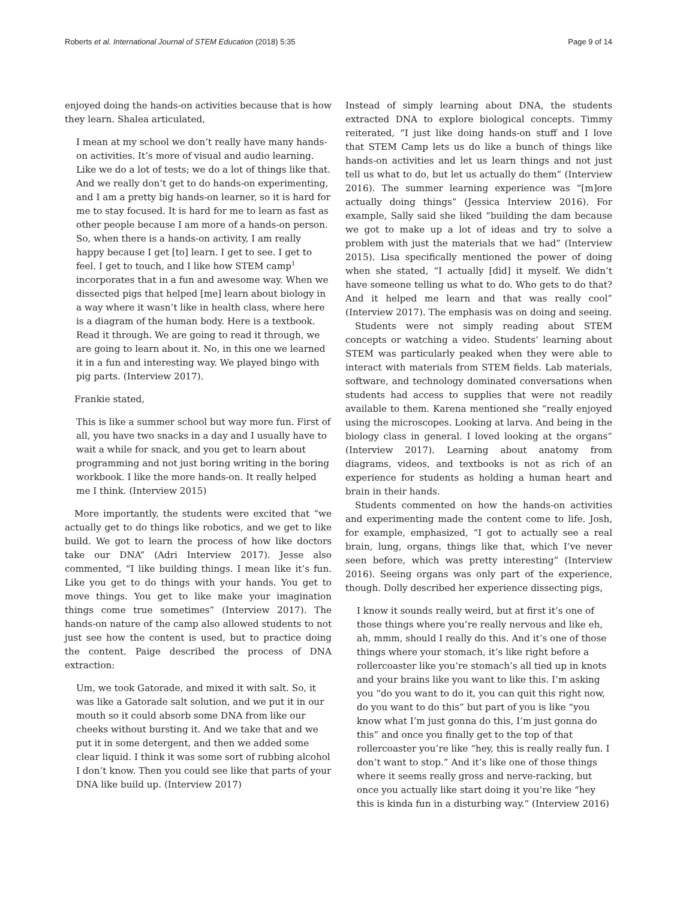Roberts et al. International Journal of STEM Education (2018) 5:35 Page 9 of 14
enjoyed doing the hands-on activities because that is how they learn. Shalea articulated,
I mean at my school we don’t really have many hands-on activities. It’s more of visual and audio learning. Like we do a lot of tests; we do a lot of things like that. And we really don’t get to do hands-on experimenting, and I am a pretty big hands-on learner, so it is hard for me to stay focused. It is hard for me to learn as fast as other people because I am more of a hands-on person. So, when there is a hands-on activity, I am really happy because I get [to] learn. I get to see. I get to feel. I get to touch, and I like how STEM camp<sup>1</sup> incorporates that in a fun and awesome way. When we dissected pigs that helped [me] learn about biology in a way where it wasn’t like in health class, where here is a diagram of the human body. Here is a textbook. Read it through. We are going to read it through, we are going to learn about it. No, in this one we learned it in a fun and interesting way. We played bingo with pig parts. (Interview 2017).
Frankie stated,
This is like a summer school but way more fun. First of all, you have two snacks in a day and I usually have to wait a while for snack, and you get to learn about programming and not just boring writing in the boring workbook. I like the more hands-on. It really helped me I think. (Interview 2015)
More importantly, the students were excited that “we actually get to do things like robotics, and we get to like build. We got to learn the process of how like doctors take our DNA” (Adri Interview 2017). Jesse also commented, “I like building things. I mean like it’s fun. Like you get to do things with your hands. You get to move things. You get to like make your imagination things come true sometimes” (Interview 2017). The hands-on nature of the camp also allowed students to not just see how the content is used, but to practice doing the content. Paige described the process of DNA extraction:
Um, we took Gatorade, and mixed it with salt. So, it was like a Gatorade salt solution, and we put it in our mouth so it could absorb some DNA from like our cheeks without bursting it. And we take that and we put it in some detergent, and then we added some clear liquid. I think it was some sort of rubbing alcohol I don’t know. Then you could see like that parts of your DNA like build up. (Interview 2017)
Instead of simply learning about DNA, the students extracted DNA to explore biological concepts. Timmy reiterated, “I just like doing hands-on stuff and I love that STEM Camp lets us do like a bunch of things like hands-on activities and let us learn things and not just tell us what to do, but let us actually do them” (Interview 2016). The summer learning experience was “[m]ore actually doing things” (Jessica Interview 2016). For example, Sally said she liked “building the dam because we got to make up a lot of ideas and try to solve a problem with just the materials that we had” (Interview 2015). Lisa specifically mentioned the power of doing when she stated, “I actually [did] it myself. We didn’t have someone telling us what to do. Who gets to do that? And it helped me learn and that was really cool” (Interview 2017). The emphasis was on doing and seeing.
Students were not simply reading about STEM concepts or watching a video. Students’ learning about STEM was particularly peaked when they were able to interact with materials from STEM fields. Lab materials, software, and technology dominated conversations when students had access to supplies that were not readily available to them. Karena mentioned she “really enjoyed using the microscopes. Looking at larva. And being in the biology class in general. I loved looking at the organs” (Interview 2017). Learning about anatomy from diagrams, videos, and textbooks is not as rich of an experience for students as holding a human heart and brain in their hands.
Students commented on how the hands-on activities and experimenting made the content come to life. Josh, for example, emphasized, “I got to actually see a real brain, lung, organs, things like that, which I’ve never seen before, which was pretty interesting” (Interview 2016). Seeing organs was only part of the experience, though. Dolly described her experience dissecting pigs,
I know it sounds really weird, but at first it’s one of those things where you’re really nervous and like eh, ah, mmm, should I really do this. And it’s one of those things where your stomach, it’s like right before a rollercoaster like you’re stomach’s all tied up in knots and your brains like you want to like this. I’m asking you “do you want to do it, you can quit this right now, do you want to do this” but part of you is like “you know what I’m just gonna do this, I’m just gonna do this” and once you finally get to the top of that rollercoaster you’re like “hey, this is really really fun. I don’t want to stop.” And it’s like one of those things where it seems really gross and nerve-racking, but once you actually like start doing it you’re like “hey this is kinda fun in a disturbing way.” (Interview 2016)